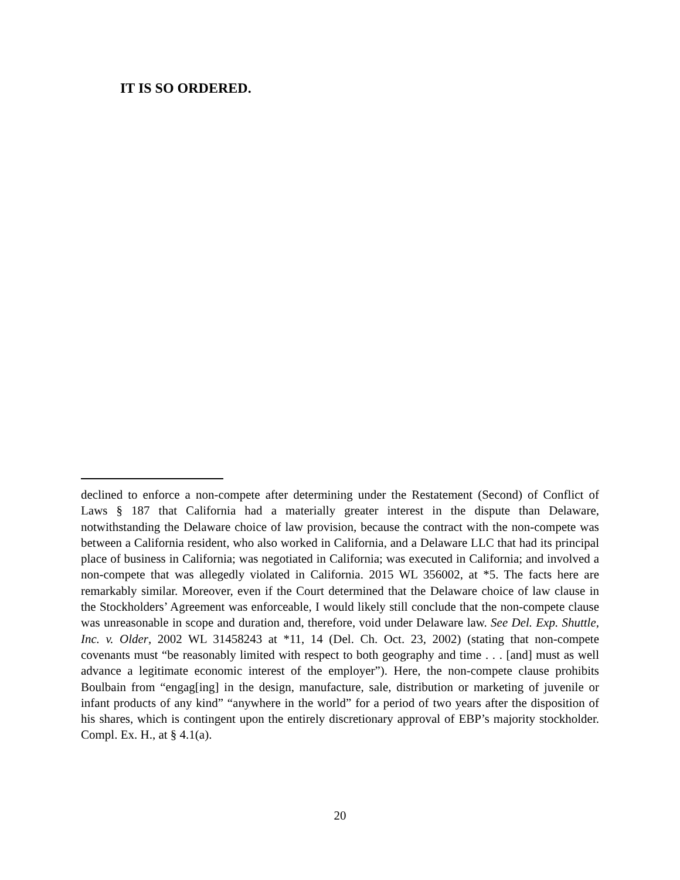IT IS SO ORDERED.
declined to enforce a non-compete after determining under the Restatement (Second) of Conflict of Laws § 187 that California had a materially greater interest in the dispute than Delaware, notwithstanding the Delaware choice of law provision, because the contract with the non-compete was between a California resident, who also worked in California, and a Delaware LLC that had its principal place of business in California; was negotiated in California; was executed in California; and involved a non-compete that was allegedly violated in California. 2015 WL 356002, at *5. The facts here are remarkably similar. Moreover, even if the Court determined that the Delaware choice of law clause in the Stockholders’ Agreement was enforceable, I would likely still conclude that the non-compete clause was unreasonable in scope and duration and, therefore, void under Delaware law. See Del. Exp. Shuttle, Inc. v. Older, 2002 WL 31458243 at *11, 14 (Del. Ch. Oct. 23, 2002) (stating that non-compete covenants must “be reasonably limited with respect to both geography and time . . . [and] must as well advance a legitimate economic interest of the employer”). Here, the non-compete clause prohibits Boulbain from “engag[ing] in the design, manufacture, sale, distribution or marketing of juvenile or infant products of any kind” “anywhere in the world” for a period of two years after the disposition of his shares, which is contingent upon the entirely discretionary approval of EBP’s majority stockholder. Compl. Ex. H., at § 4.1(a).
20